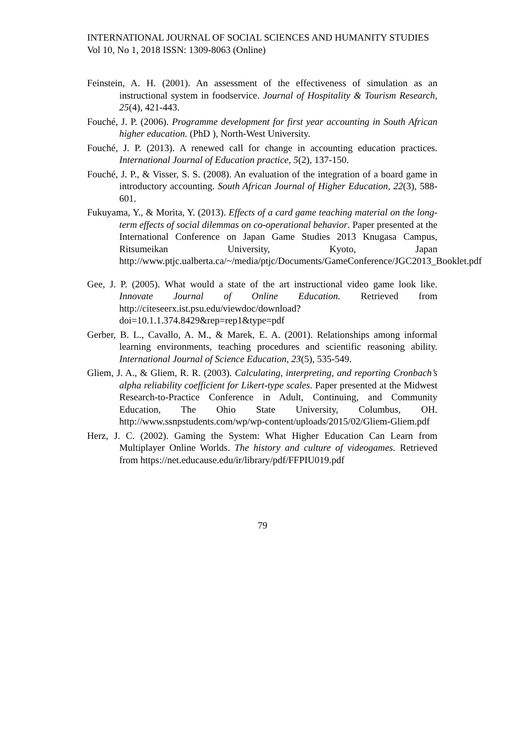INTERNATIONAL JOURNAL OF SOCIAL SCIENCES AND HUMANITY STUDIES
Vol 10, No 1, 2018 ISSN: 1309-8063 (Online)
Feinstein, A. H. (2001). An assessment of the effectiveness of simulation as an instructional system in foodservice. Journal of Hospitality & Tourism Research, 25(4), 421-443.
Fouché, J. P. (2006). Programme development for first year accounting in South African higher education. (PhD ), North-West University.
Fouché, J. P. (2013). A renewed call for change in accounting education practices. International Journal of Education practice, 5(2), 137-150.
Fouché, J. P., & Visser, S. S. (2008). An evaluation of the integration of a board game in introductory accounting. South African Journal of Higher Education, 22(3), 588-601.
Fukuyama, Y., & Morita, Y. (2013). Effects of a card game teaching material on the long-term effects of social dilemmas on co-operational behavior. Paper presented at the International Conference on Japan Game Studies 2013 Knugasa Campus, Ritsumeikan University, Kyoto, Japan http://www.ptjc.ualberta.ca/~/media/ptjc/Documents/GameConference/JGC2013_Booklet.pdf
Gee, J. P. (2005). What would a state of the art instructional video game look like. Innovate Journal of Online Education. Retrieved from http://citeseerx.ist.psu.edu/viewdoc/download?doi=10.1.1.374.8429&rep=rep1&type=pdf
Gerber, B. L., Cavallo, A. M., & Marek, E. A. (2001). Relationships among informal learning environments, teaching procedures and scientific reasoning ability. International Journal of Science Education, 23(5), 535-549.
Gliem, J. A., & Gliem, R. R. (2003). Calculating, interpreting, and reporting Cronbach’s alpha reliability coefficient for Likert-type scales. Paper presented at the Midwest Research-to-Practice Conference in Adult, Continuing, and Community Education, The Ohio State University, Columbus, OH. http://www.ssnpstudents.com/wp/wp-content/uploads/2015/02/Gliem-Gliem.pdf
Herz, J. C. (2002). Gaming the System: What Higher Education Can Learn from Multiplayer Online Worlds. The history and culture of videogames. Retrieved from https://net.educause.edu/ir/library/pdf/FFPIU019.pdf
79